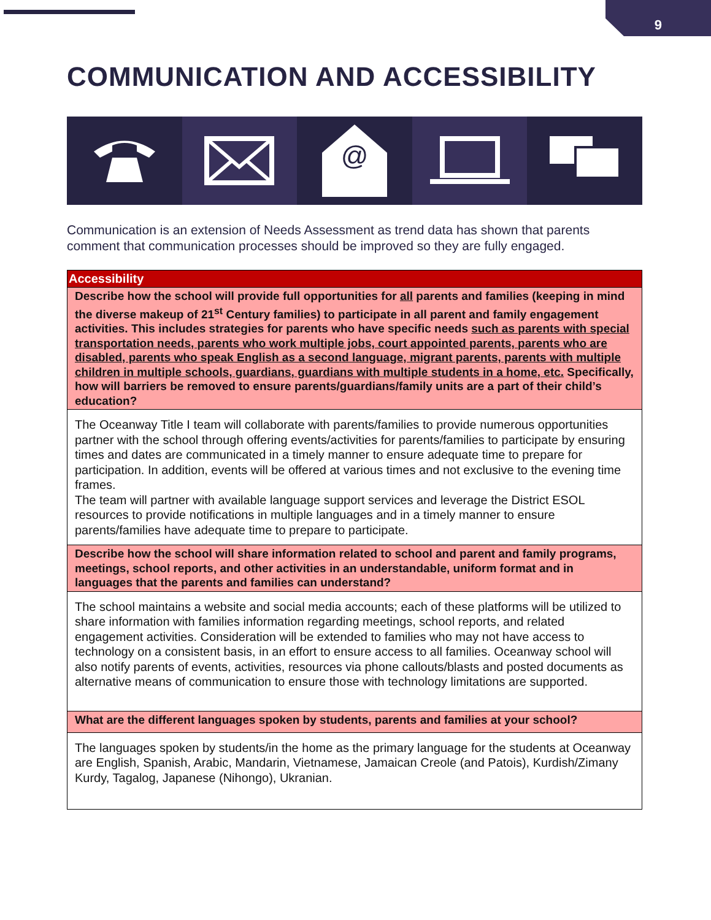9
COMMUNICATION AND ACCESSIBILITY
@
Communication is an extension of Needs Assessment as trend data has shown that parents comment that communication processes should be improved so they are fully engaged.
| Accessibility |
| --- |
| Describe how the school will provide full opportunities for all parents and families (keeping in mind the diverse makeup of 21<sup>st</sup> Century families) to participate in all parent and family engagement activities. This includes strategies for parents who have specific needs such as parents with special transportation needs, parents who work multiple jobs, court appointed parents, parents who are disabled, parents who speak English as a second language, migrant parents, parents with multiple children in multiple schools, guardians, guardians with multiple students in a home, etc. Specifically, how will barriers be removed to ensure parents/guardians/family units are a part of their child’s education? |
| The Oceanway Title I team will collaborate with parents/families to provide numerous opportunities partner with the school through offering events/activities for parents/families to participate by ensuring times and dates are communicated in a timely manner to ensure adequate time to prepare for participation. In addition, events will be offered at various times and not exclusive to the evening time frames. The team will partner with available language support services and leverage the District ESOL resources to provide notifications in multiple languages and in a timely manner to ensure parents/families have adequate time to prepare to participate. |
| Describe how the school will share information related to school and parent and family programs, meetings, school reports, and other activities in an understandable, uniform format and in languages that the parents and families can understand? |
| The school maintains a website and social media accounts; each of these platforms will be utilized to share information with families information regarding meetings, school reports, and related engagement activities. Consideration will be extended to families who may not have access to technology on a consistent basis, in an effort to ensure access to all families. Oceanway school will also notify parents of events, activities, resources via phone callouts/blasts and posted documents as alternative means of communication to ensure those with technology limitations are supported. |
| What are the different languages spoken by students, parents and families at your school? |
| The languages spoken by students/in the home as the primary language for the students at Oceanway are English, Spanish, Arabic, Mandarin, Vietnamese, Jamaican Creole (and Patois), Kurdish/Zimany Kurdy, Tagalog, Japanese (Nihongo), Ukranian. |